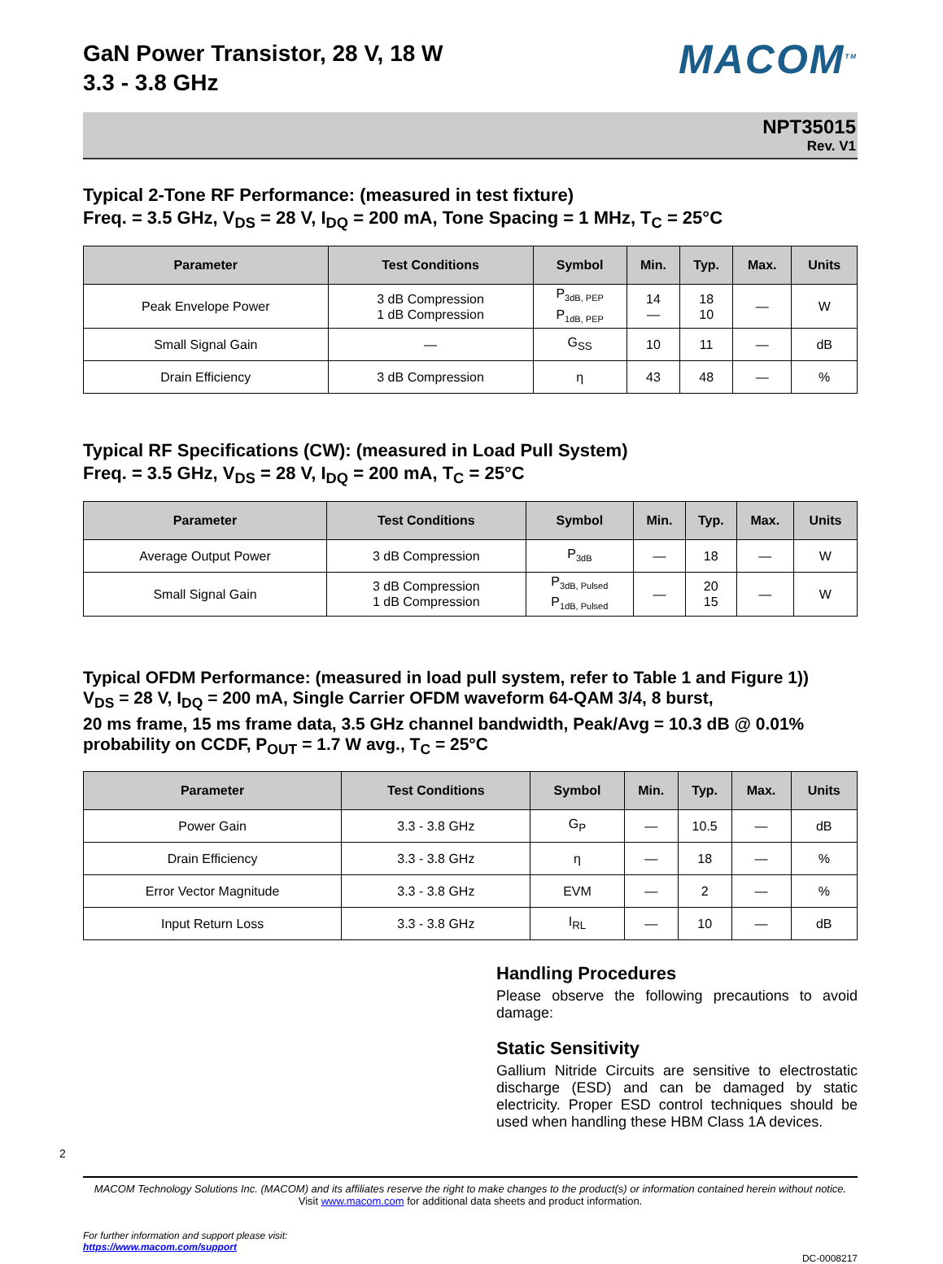GaN Power Transistor, 28 V, 18 W
3.3 - 3.8 GHz
MACOM<sup>TM</sup>
NPT35015
Rev. V1
Typical 2-Tone RF Performance: (measured in test fixture)
Freq. = 3.5 GHz, V<sub>DS</sub> = 28 V, I<sub>DQ</sub> = 200 mA, Tone Spacing = 1 MHz, T<sub>C</sub> = 25°C
| Parameter | Test Conditions | Symbol | Min. | Typ. | Max. | Units |
| --- | --- | --- | --- | --- | --- | --- |
| Peak Envelope Power | 3 dB Compression 1 dB Compression | P<sub>3dB, PEP</sub> P<sub>1dB, PEP</sub> | 14 — | 18 10 | — | W |
| Small Signal Gain | — | G<sub>SS</sub> | 10 | 11 | — | dB |
| Drain Efficiency | 3 dB Compression | η | 43 | 48 | — | % |
Typical RF Specifications (CW): (measured in Load Pull System)
Freq. = 3.5 GHz, V<sub>DS</sub> = 28 V, I<sub>DQ</sub> = 200 mA, T<sub>C</sub> = 25°C
| Parameter | Test Conditions | Symbol | Min. | Typ. | Max. | Units |
| --- | --- | --- | --- | --- | --- | --- |
| Average Output Power | 3 dB Compression | P<sub>3dB</sub> | — | 18 | — | W |
| Small Signal Gain | 3 dB Compression 1 dB Compression | P<sub>3dB, Pulsed</sub> P<sub>1dB, Pulsed</sub> | — | 20 15 | — | W |
Typical OFDM Performance: (measured in load pull system, refer to Table 1 and Figure 1))
V<sub>DS</sub> = 28 V, I<sub>DQ</sub> = 200 mA, Single Carrier OFDM waveform 64-QAM 3/4, 8 burst,
20 ms frame, 15 ms frame data, 3.5 GHz channel bandwidth, Peak/Avg = 10.3 dB @ 0.01%
probability on CCDF, P<sub>OUT</sub> = 1.7 W avg., T<sub>C</sub> = 25°C
| Parameter | Test Conditions | Symbol | Min. | Typ. | Max. | Units |
| --- | --- | --- | --- | --- | --- | --- |
| Power Gain | 3.3 - 3.8 GHz | G<sub>P</sub> | — | 10.5 | — | dB |
| Drain Efficiency | 3.3 - 3.8 GHz | η | — | 18 | — | % |
| Error Vector Magnitude | 3.3 - 3.8 GHz | EVM | — | 2 | — | % |
| Input Return Loss | 3.3 - 3.8 GHz | I<sub>RL</sub> | — | 10 | — | dB |
Handling Procedures
Please observe the following precautions to avoid damage:
Static Sensitivity
Gallium Nitride Circuits are sensitive to electrostatic discharge (ESD) and can be damaged by static electricity. Proper ESD control techniques should be used when handling these HBM Class 1A devices.
2
MACOM Technology Solutions Inc. (MACOM) and its affiliates reserve the right to make changes to the product(s) or information contained herein without notice.
Visit www.macom.com for additional data sheets and product information.
For further information and support please visit:
https://www.macom.com/support
DC-0008217